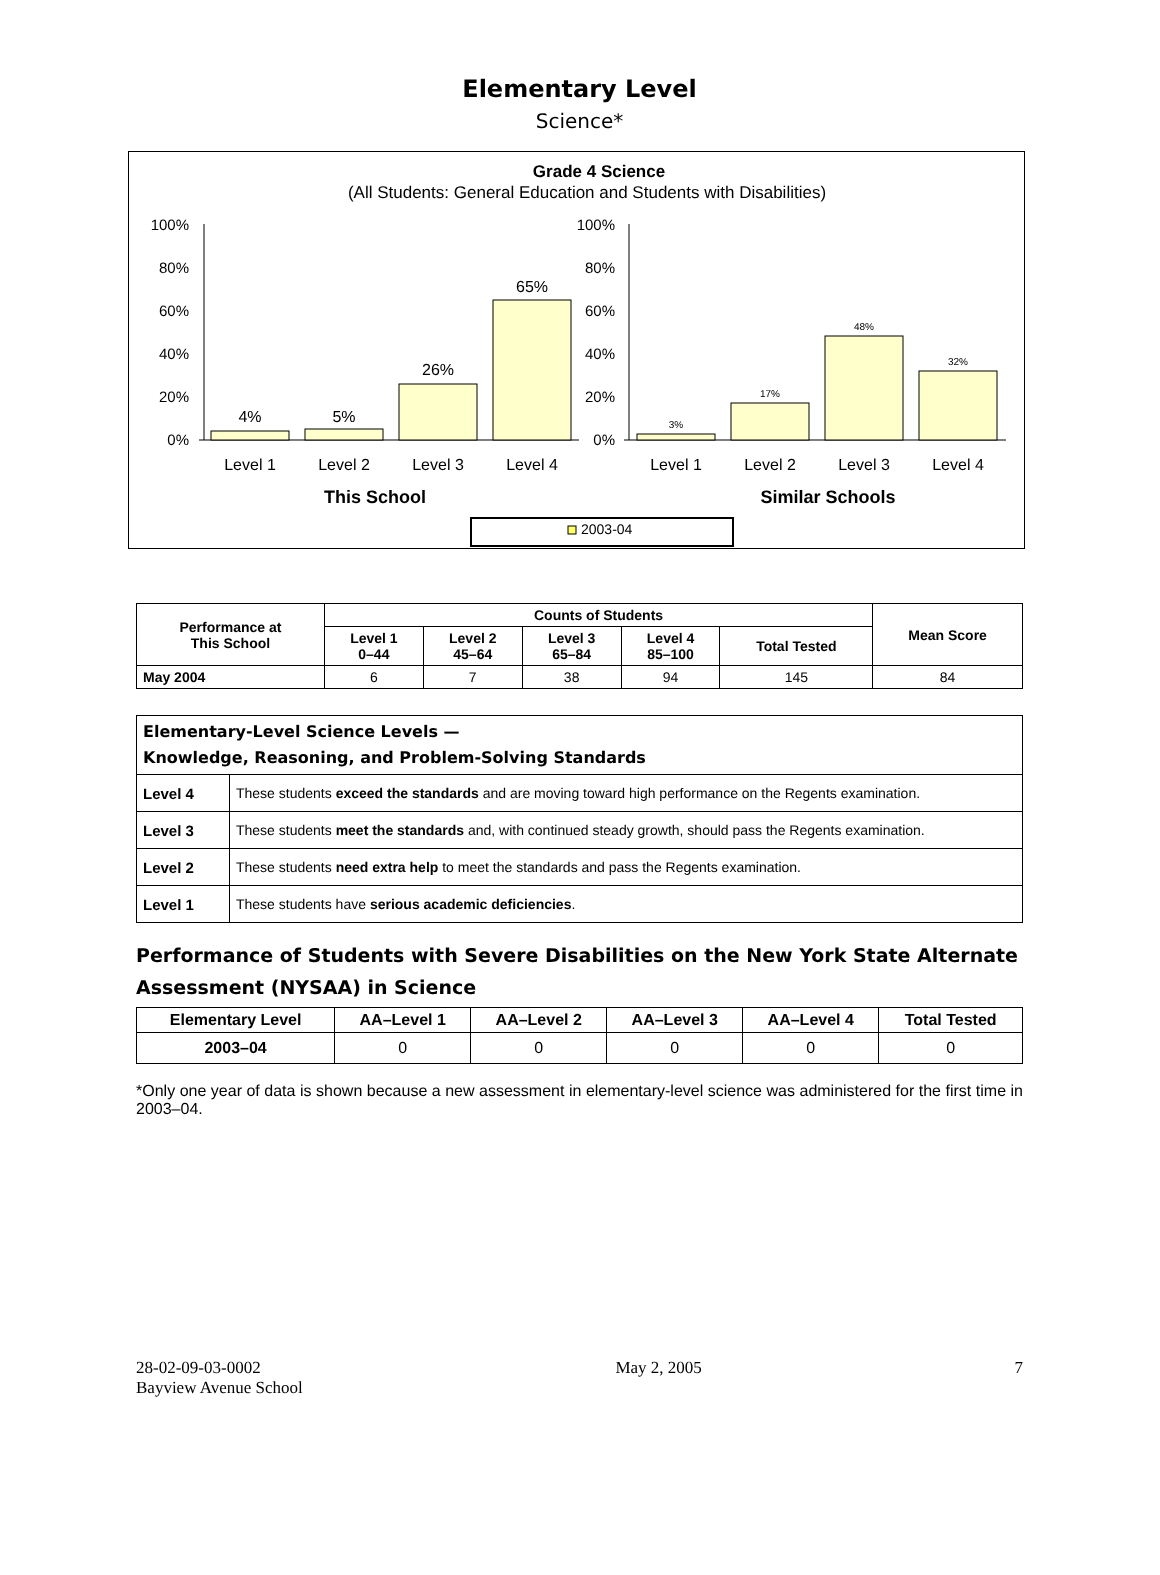Elementary Level
Science*
Grade 4 Science
(All Students: General Education and Students with Disabilities)
100%
80%
60%
40%
20%
0%
100%
80%
60%
40%
20%
0%
4%
5%
26%
65%
3%
17%
48%
32%
Level 1
Level 2
Level 3
Level 4
Level 1
Level 2
Level 3
Level 4
This School
Similar Schools
2003-04
| Performance at This School | Counts of Students | | | | | Mean Score |
| --- | --- | --- | --- | --- | --- | --- |
| | Level 1 0–44 | Level 2 45–64 | Level 3 65–84 | Level 4 85–100 | Total Tested | |
| May 2004 | 6 | 7 | 38 | 94 | 145 | 84 |
| Elementary-Level Science Levels — Knowledge, Reasoning, and Problem-Solving Standards | |
| Level 4 | These students exceed the standards and are moving toward high performance on the Regents examination. |
| Level 3 | These students meet the standards and, with continued steady growth, should pass the Regents examination. |
| Level 2 | These students need extra help to meet the standards and pass the Regents examination. |
| Level 1 | These students have serious academic deficiencies . |
Performance of Students with Severe Disabilities on the New York State Alternate Assessment (NYSAA) in Science
| Elementary Level | AA–Level 1 | AA–Level 2 | AA–Level 3 | AA–Level 4 | Total Tested |
| --- | --- | --- | --- | --- | --- |
| 2003–04 | 0 | 0 | 0 | 0 | 0 |
*Only one year of data is shown because a new assessment in elementary-level science was administered for the first time in 2003–04.
28-02-09-03-0002
Bayview Avenue School
May 2, 2005 7